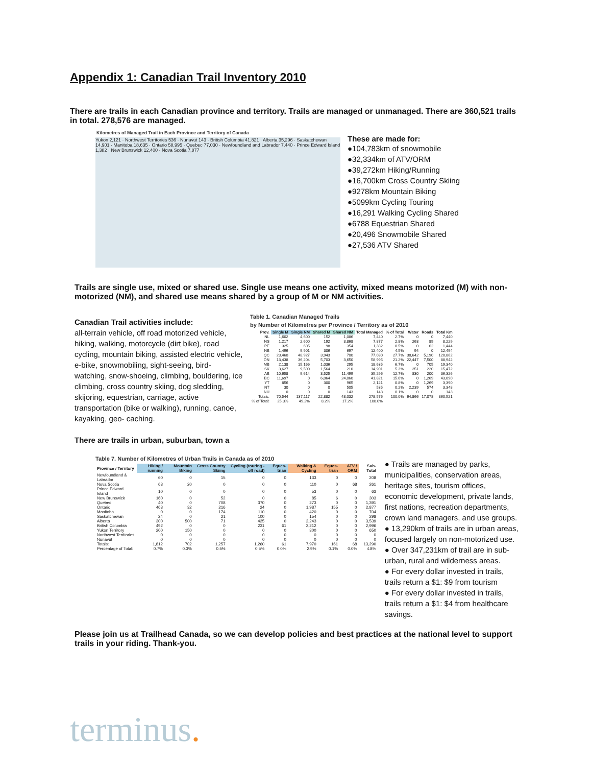Appendix 1: Canadian Trail Inventory 2010
There are trails in each Canadian province and territory. Trails are managed or unmanaged. There are 360,521 trails in total. 278,576 are managed.
Kilometres of Managed Trail in Each Province and Territory of Canada
Yukon 2,121 · Northwest Territories 536 · Nunavut 143 · British Columbia 41,821 · Alberta 35,296 · Saskatchewan 14,901 · Manitoba 18,635 · Ontario 58,995 · Quebec 77,030 · Newfoundland and Labrador 7,440 · Prince Edward Island 1,382 · New Brunswick 12,400 · Nova Scotia 7,877
These are made for:
●104,783km of snowmobile
●32,334km of ATV/ORM
●39,272km Hiking/Running
●16,700km Cross Country Skiing
●9278km Mountain Biking
●5099km Cycling Touring
●16,291 Walking Cycling Shared
●6788 Equestrian Shared
●20,496 Snowmobile Shared
●27,536 ATV Shared
Trails are single use, mixed or shared use. Single use means one activity, mixed means motorized (M) with non-motorized (NM), and shared use means shared by a group of M or NM activities.
Canadian Trail activities include:
all-terrain vehicle, off road motorized vehicle, hiking, walking, motorcycle (dirt bike), road cycling, mountain biking, assisted electric vehicle, e-bike, snowmobiling, sight-seeing, bird-watching, snow-shoeing, climbing, bouldering, ice climbing, cross country skiing, dog sledding, skijoring, equestrian, carriage, active transportation (bike or walking), running, canoe, kayaking, geo- caching.
There are trails in urban, suburban, town a
Table 1. Canadian Managed Trails
by Number of Kilometres per Province / Territory as of 2010
| Prov. | Single M | Single NM | Shared M | Shared NM | Total Managed | % of Total | Water | Roads | Total Km |
| --- | --- | --- | --- | --- | --- | --- | --- | --- | --- |
| NL | 1,602 | 4,600 | 152 | 1,086 | 7,440 | 2.7% | 0 | 0 | 7,440 |
| NS | 1,217 | 2,600 | 192 | 3,868 | 7,877 | 2.8% | 263 | 89 | 8,229 |
| PE | 325 | 605 | 98 | 354 | 1,382 | 0.5% | 0 | 62 | 1,444 |
| NB | 1,496 | 9,901 | 306 | 697 | 12,400 | 4.5% | 94 | 0 | 12,494 |
| QC | 23,460 | 48,927 | 3,943 | 700 | 77,030 | 27.7% | 38,642 | 5,190 | 120,862 |
| ON | 13,438 | 36,204 | 5,703 | 3,650 | 58,995 | 21.2% | 22,447 | 7,500 | 88,942 |
| MB | 2,138 | 15,166 | 1,036 | 295 | 18,635 | 6.7% | 0 | 705 | 19,340 |
| SK | 3,627 | 9,500 | 1,564 | 210 | 14,901 | 5.3% | 351 | 220 | 15,472 |
| AB | 10,658 | 9,614 | 3,525 | 11,499 | 35,296 | 12.7% | 830 | 200 | 36,326 |
| BC | 11,697 | 0 | 6,064 | 24,060 | 41,821 | 15.0% | 0 | 1,269 | 43,090 |
| YT | 856 | 0 | 300 | 965 | 2,121 | 0.8% | 0 | 1,269 | 3,390 |
| NT | 30 | 0 | 0 | 505 | 535 | 0.2% | 2,239 | 574 | 3,348 |
| NU | 0 | 0 | 0 | 143 | 143 | 0.1% | 0 | 0 | 143 |
| Totals: | 70,544 | 137,117 | 22,882 | 48,032 | 278,576 | 100.0% | 64,866 | 17,078 | 360,521 |
| % of Total: | 25.3% | 49.2% | 8.2% | 17.2% | 100.0% | | | | |
Table 7. Number of Kilometres of Urban Trails in Canada as of 2010
| Province / Territory | Hiking / running | Mountain Biking | Cross Country Skiing | Cycling (touring - off road) | Eques-trian | Walking & Cycling | Eques-trian | ATV / ORM | Sub-Total |
| --- | --- | --- | --- | --- | --- | --- | --- | --- | --- |
| Newfoundland & Labrador | 60 | 0 | 15 | 0 | 0 | 133 | 0 | 0 | 208 |
| Nova Scotia | 63 | 20 | 0 | 0 | 0 | 110 | 0 | 68 | 261 |
| Prince Edward Island | 10 | 0 | 0 | 0 | 0 | 53 | 0 | 0 | 63 |
| New Brunswick | 160 | 0 | 52 | 0 | 0 | 85 | 6 | 0 | 303 |
| Quebec | 40 | 0 | 708 | 370 | 0 | 273 | 0 | 0 | 1,391 |
| Ontario | 463 | 32 | 216 | 24 | 0 | 1,987 | 155 | 0 | 2,877 |
| Manitoba | 0 | 0 | 174 | 110 | 0 | 420 | 0 | 0 | 704 |
| Saskatchewan | 24 | 0 | 21 | 100 | 0 | 154 | 0 | 0 | 298 |
| Alberta | 300 | 500 | 71 | 425 | 0 | 2,243 | 0 | 0 | 3,539 |
| British Columbia | 492 | 0 | 0 | 231 | 61 | 2,212 | 0 | 0 | 2,996 |
| Yukon Territory | 200 | 150 | 0 | 0 | 0 | 300 | 0 | 0 | 650 |
| Northwest Territories | 0 | 0 | 0 | 0 | 0 | 0 | 0 | 0 | 0 |
| Nunavut | 0 | 0 | 0 | 0 | 0 | 0 | 0 | 0 | 0 |
| Totals: | 1,812 | 702 | 1,257 | 1,260 | 61 | 7,970 | 161 | 68 | 13,290 |
| Percentage of Total: | 0.7% | 0.3% | 0.5% | 0.5% | 0.0% | 2.9% | 0.1% | 0.0% | 4.8% |
● Trails are managed by parks, municipalities, conservation areas, heritage sites, tourism offices, economic development, private lands, first nations, recreation departments, crown land managers, and use groups.
● 13,290km of trails are in urban areas, focused largely on non-motorized use.
● Over 347,231km of trail are in sub-urban, rural and wilderness areas.
● For every dollar invested in trails, trails return a $1: $9 from tourism
● For every dollar invested in trails, trails return a $1: $4 from healthcare savings.
Please join us at Trailhead Canada, so we can develop policies and best practices at the national level to support trails in your riding. Thank-you.
terminus.